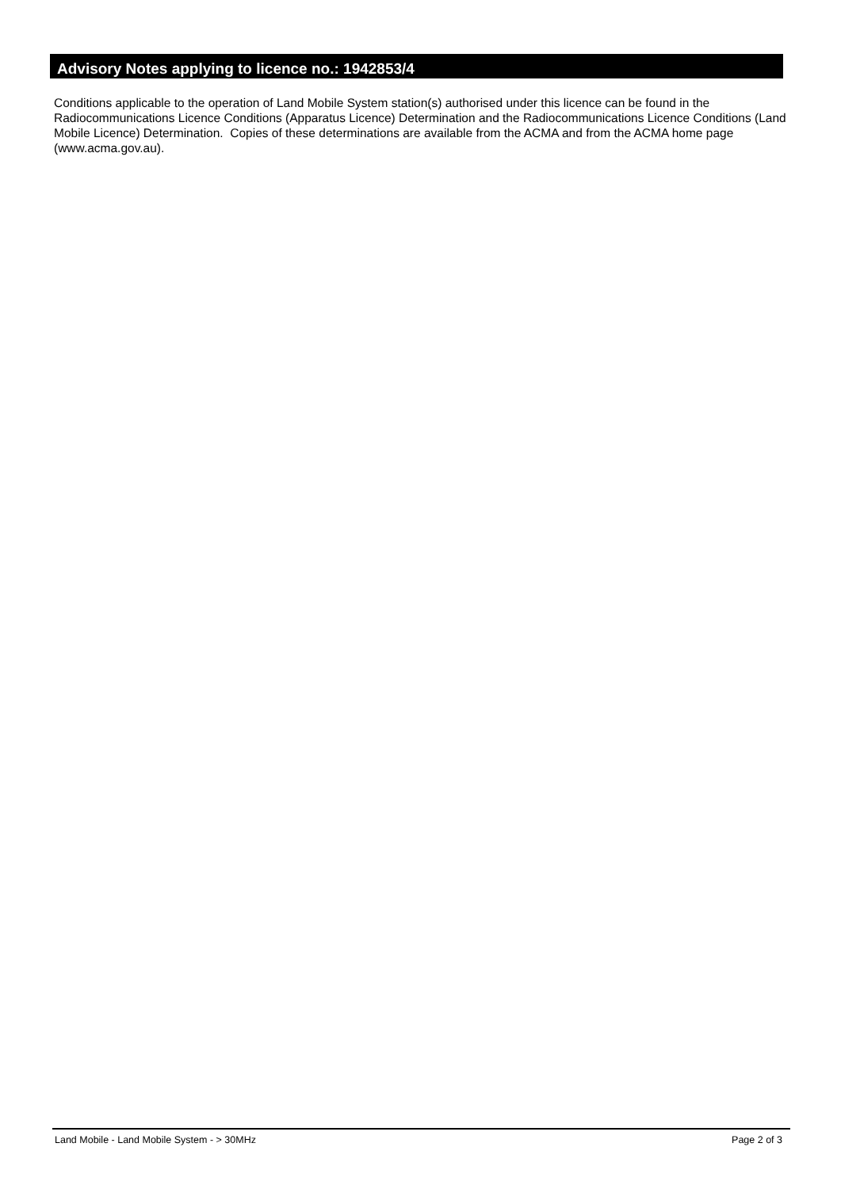Advisory Notes applying to licence no.: 1942853/4
Conditions applicable to the operation of Land Mobile System station(s) authorised under this licence can be found in the Radiocommunications Licence Conditions (Apparatus Licence) Determination and the Radiocommunications Licence Conditions (Land Mobile Licence) Determination. Copies of these determinations are available from the ACMA and from the ACMA home page (www.acma.gov.au).
Land Mobile - Land Mobile System - > 30MHz Page 2 of 3